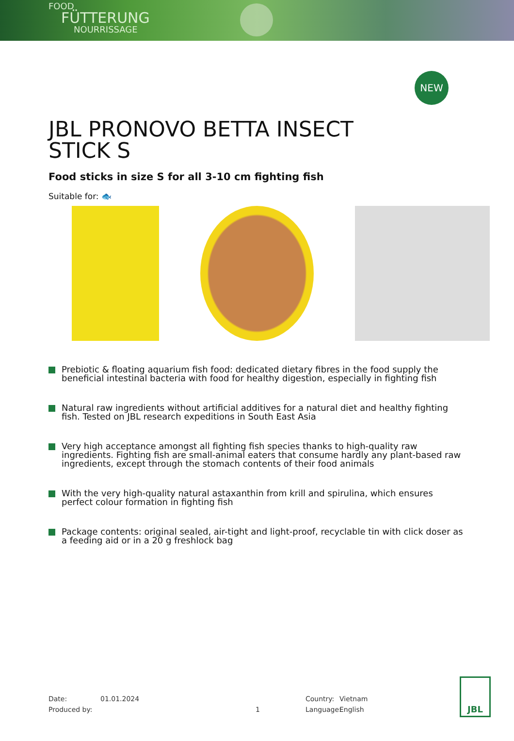FOOD
FÜTTERUNG
NOURRISSAGE
NEW
JBL PRONOVO BETTA INSECT STICK S
Food sticks in size S for all 3-10 cm fighting fish
Suitable for: 🐟
Prebiotic & floating aquarium fish food: dedicated dietary fibres in the food supply the beneficial intestinal bacteria with food for healthy digestion, especially in fighting fish
Natural raw ingredients without artificial additives for a natural diet and healthy fighting fish. Tested on JBL research expeditions in South East Asia
Very high acceptance amongst all fighting fish species thanks to high-quality raw ingredients. Fighting fish are small-animal eaters that consume hardly any plant-based raw ingredients, except through the stomach contents of their food animals
With the very high-quality natural astaxanthin from krill and spirulina, which ensures perfect colour formation in fighting fish
Package contents: original sealed, air-tight and light-proof, recyclable tin with click doser as a feeding aid or in a 20 g freshlock bag
Date:
Produced by:
01.01.2024
1 Country:
Language:
Vietnam
English
JBL